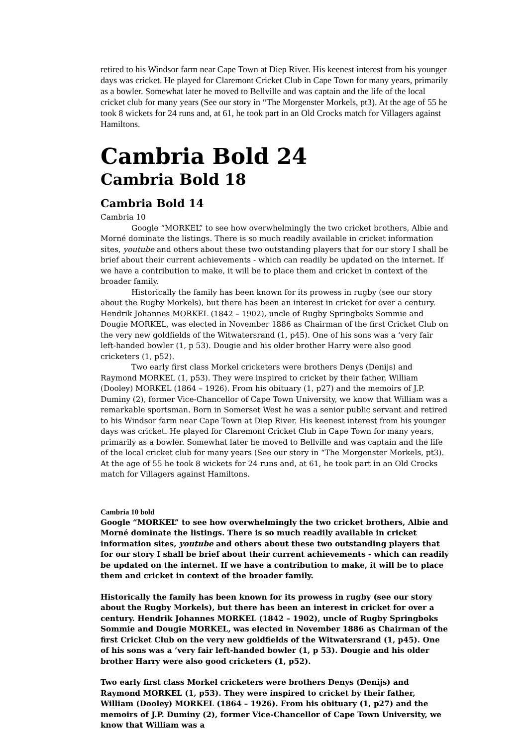retired to his Windsor farm near Cape Town at Diep River. His keenest interest from his younger days was cricket. He played for Claremont Cricket Club in Cape Town for many years, primarily as a bowler. Somewhat later he moved to Bellville and was captain and the life of the local cricket club for many years (See our story in “The Morgenster Morkels, pt3). At the age of 55 he took 8 wickets for 24 runs and, at 61, he took part in an Old Crocks match for Villagers against Hamiltons.
Cambria Bold 24
Cambria Bold 18
Cambria Bold 14
Cambria 10
Google “MORKEL” to see how overwhelmingly the two cricket brothers, Albie and Morné dominate the listings. There is so much readily available in cricket information sites, youtube and others about these two outstanding players that for our story I shall be brief about their current achievements - which can readily be updated on the internet. If we have a contribution to make, it will be to place them and cricket in context of the broader family.
Historically the family has been known for its prowess in rugby (see our story about the Rugby Morkels), but there has been an interest in cricket for over a century. Hendrik Johannes MORKEL (1842 – 1902), uncle of Rugby Springboks Sommie and Dougie MORKEL, was elected in November 1886 as Chairman of the first Cricket Club on the very new goldfields of the Witwatersrand (1, p45). One of his sons was a ‘very fair left-handed bowler (1, p 53). Dougie and his older brother Harry were also good cricketers (1, p52).
Two early first class Morkel cricketers were brothers Denys (Denijs) and Raymond MORKEL (1, p53). They were inspired to cricket by their father, William (Dooley) MORKEL (1864 – 1926). From his obituary (1, p27) and the memoirs of J.P. Duminy (2), former Vice-Chancellor of Cape Town University, we know that William was a remarkable sportsman. Born in Somerset West he was a senior public servant and retired to his Windsor farm near Cape Town at Diep River. His keenest interest from his younger days was cricket. He played for Claremont Cricket Club in Cape Town for many years, primarily as a bowler. Somewhat later he moved to Bellville and was captain and the life of the local cricket club for many years (See our story in “The Morgenster Morkels, pt3). At the age of 55 he took 8 wickets for 24 runs and, at 61, he took part in an Old Crocks match for Villagers against Hamiltons.
Cambria 10 bold
Google “MORKEL” to see how overwhelmingly the two cricket brothers, Albie and Morné dominate the listings. There is so much readily available in cricket information sites, youtube and others about these two outstanding players that for our story I shall be brief about their current achievements - which can readily be updated on the internet. If we have a contribution to make, it will be to place them and cricket in context of the broader family.
Historically the family has been known for its prowess in rugby (see our story about the Rugby Morkels), but there has been an interest in cricket for over a century. Hendrik Johannes MORKEL (1842 – 1902), uncle of Rugby Springboks Sommie and Dougie MORKEL, was elected in November 1886 as Chairman of the first Cricket Club on the very new goldfields of the Witwatersrand (1, p45). One of his sons was a ‘very fair left-handed bowler (1, p 53). Dougie and his older brother Harry were also good cricketers (1, p52).
Two early first class Morkel cricketers were brothers Denys (Denijs) and Raymond MORKEL (1, p53). They were inspired to cricket by their father, William (Dooley) MORKEL (1864 – 1926). From his obituary (1, p27) and the memoirs of J.P. Duminy (2), former Vice-Chancellor of Cape Town University, we know that William was a